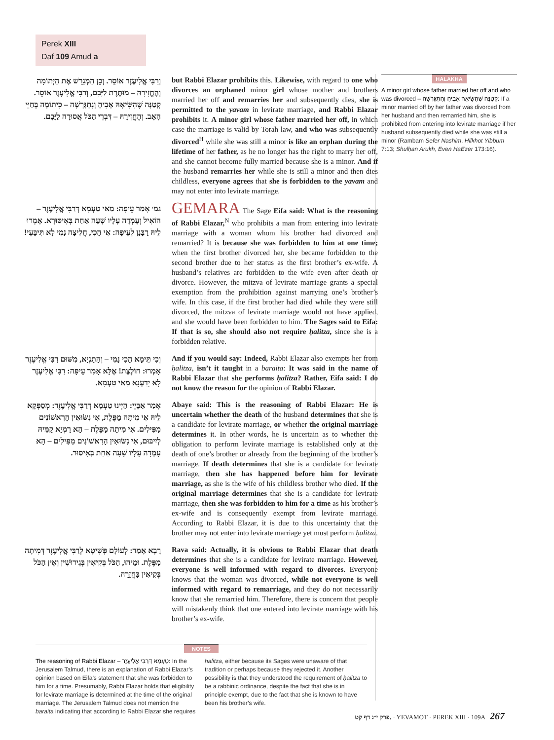Perek XIII
Daf 109 Amud a
וְרַבִּי אֱלִיעֶזֶר אוֹסֵר. וְכֵן הַמְגָרֵשׁ אֶת הַיְּתוֹמָה וְהֶחֱזִירָהּ – מוּתֶּרֶת לַיָּבָם, וְרַבִּי אֱלִיעֶזֶר אוֹסֵר. קְטַנָּה שֶׁהִשִּׂיאָהּ אָבִיהָ וְנִתְגָּרְשָׁה – כִּיתוֹמָה בְּחַיֵּי הָאָב. וְהֶחֱזִירָהּ – דִּבְרֵי הַכֹּל אֲסוּרָה לַיָּבָם.
but Rabbi Elazar prohibits this. Likewise, with regard to one who divorces an orphaned minor girl whose mother and brothers married her off and remarries her and subsequently dies, she is permitted to the yavam in levirate marriage, and Rabbi Elazar prohibits it. A minor girl whose father married her off, in which case the marriage is valid by Torah law, and who was subsequently divorced<sup>H</sup> while she was still a minor is like an orphan during the lifetime of her father, as he no longer has the right to marry her off, and she cannot become fully married because she is a minor. And if the husband remarries her while she is still a minor and then dies childless, everyone agrees that she is forbidden to the yavam and may not enter into levirate marriage.
גמ׳ אָמַר עֵיפָה: מַאי טַעְמָא דְּרַבִּי אֱלִיעֶזֶר – הוֹאִיל וְעָמְדָה עָלָיו שָׁעָה אַחַת בְּאִיסּוּרָא. אָמְרוּ לֵיהּ רַבָּנַן לְעֵיפָה: אִי הָכִי, חֲלִיצָה נַמִי לָא תִּיבָּעֵי!
GEMARA The Sage Eifa said: What is the reasoning of Rabbi Elazar,<sup>N</sup> who prohibits a man from entering into levirate marriage with a woman whom his brother had divorced and remarried? It is because she was forbidden to him at one time; when the first brother divorced her, she became forbidden to the second brother due to her status as the first brother’s ex-wife. A husband’s relatives are forbidden to the wife even after death or divorce. However, the mitzva of levirate marriage grants a special exemption from the prohibition against marrying one’s brother’s wife. In this case, if the first brother had died while they were still divorced, the mitzva of levirate marriage would not have applied, and she would have been forbidden to him. The Sages said to Eifa: If that is so, she should also not require ḥalitza, since she is a forbidden relative.
וְכִי תֵּימָא הָכִי נַמִי – וְהָתַנְיָא, מִשּׁוּם רַבִּי אֱלִיעֶזֶר אָמְרוּ: חוֹלֶצֶת! אֶלָּא אָמַר עֵיפָה: רַבִּי אֱלִיעֶזֶר לָא יָדַעְנָא מַאי טַעְמָא.
And if you would say: Indeed, Rabbi Elazar also exempts her from ḥalitza, isn’t it taught in a baraita: It was said in the name of Rabbi Elazar that she performs ḥalitza? Rather, Eifa said: I do not know the reason for the opinion of Rabbi Elazar.
אָמַר אַבָּיֵי: הַיְינוּ טַעְמָא דְּרַבִּי אֱלִיעֶזֶר: מְסַפְּקָא לֵיהּ אִי מִיתָה מַפֶּלֶת, אִי נִשּׂוּאִין הָרִאשׁוֹנִים מַפִּילִים. אִי מִיתָה מַפֶּלֶת – הָא רַמְיָא קַמֵּיהּ לְיִיבּוּם, אִי נִשּׂוּאִין הָרִאשׁוֹנִים מַפִּילִים – הָא עָמְדָה עָלָיו שָׁעָה אַחַת בְּאִיסּוּר.
Abaye said: This is the reasoning of Rabbi Elazar: He is uncertain whether the death of the husband determines that she is a candidate for levirate marriage, or whether the original marriage determines it. In other words, he is uncertain as to whether the obligation to perform levirate marriage is established only at the death of one’s brother or already from the beginning of the brother’s marriage. If death determines that she is a candidate for levirate marriage, then she has happened before him for levirate marriage, as she is the wife of his childless brother who died. If the original marriage determines that she is a candidate for levirate marriage, then she was forbidden to him for a time as his brother’s ex-wife and is consequently exempt from levirate marriage. According to Rabbi Elazar, it is due to this uncertainty that the brother may not enter into levirate marriage yet must perform ḥalitza.
רָבָא אָמַר: לְעוֹלָם פְּשִׁיטָא לְרַבִּי אֱלִיעֶזֶר דְּמִיתָה מַפֶּלֶת. וּמַיהוּ, הַכֹּל בְּקִיאִין בְּגֵירוּשִׁין וְאֵין הַכֹּל בְּקִיאִין בַּחֲזָרָה.
Rava said: Actually, it is obvious to Rabbi Elazar that death determines that she is a candidate for levirate marriage. However, everyone is well informed with regard to divorces. Everyone knows that the woman was divorced, while not everyone is well informed with regard to remarriage, and they do not necessarily know that she remarried him. Therefore, there is concern that people will mistakenly think that one entered into levirate marriage with his brother’s ex-wife.
HALAKHA
A minor girl whose father married her off and who was divorced – קְטַנָּה שֶׁהִשִּׂיאָהּ אָבִיהָ וְהִתְגָּרְשָׁה: If a minor married off by her father was divorced from her husband and then remarried him, she is prohibited from entering into levirate marriage if her husband subsequently died while she was still a minor (Rambam Sefer Nashim, Hilkhot Yibbum 7:13; Shulḥan Arukh, Even HaEzer 173:16).
NOTES
The reasoning of Rabbi Elazar – טַעְמָא דְּרַבִּי אֱלִיעֶזֶר: In the Jerusalem Talmud, there is an explanation of Rabbi Elazar’s opinion based on Eifa’s statement that she was forbidden to him for a time. Presumably, Rabbi Elazar holds that eligibility for levirate marriage is determined at the time of the original marriage. The Jerusalem Talmud does not mention the baraita indicating that according to Rabbi Elazar she requires ḥalitza, either because its Sages were unaware of that tradition or perhaps because they rejected it. Another possibility is that they understood the requirement of ḥalitza to be a rabbinic ordinance, despite the fact that she is in principle exempt, due to the fact that she is known to have been his brother’s wife.
פרק י״ג דף קט. · YEVAMOT · PEREK XIII · 109A 267